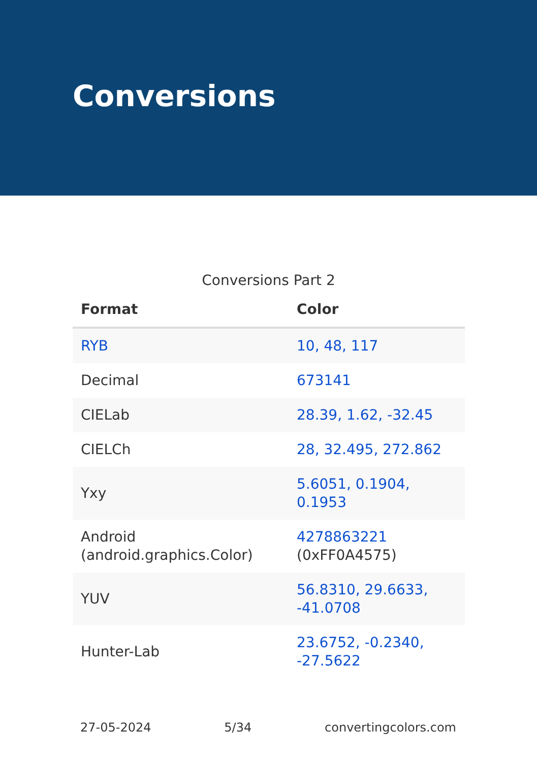Conversions
Conversions Part 2
| Format | Color |
| --- | --- |
| RYB | 10, 48, 117 |
| Decimal | 673141 |
| CIELab | 28.39, 1.62, -32.45 |
| CIELCh | 28, 32.495, 272.862 |
| Yxy | 5.6051, 0.1904, 0.1953 |
| Android (android.graphics.Color) | 4278863221 (0xFF0A4575) |
| YUV | 56.8310, 29.6633, -41.0708 |
| Hunter-Lab | 23.6752, -0.2340, -27.5622 |
27-05-2024 5/34 convertingcolors.com